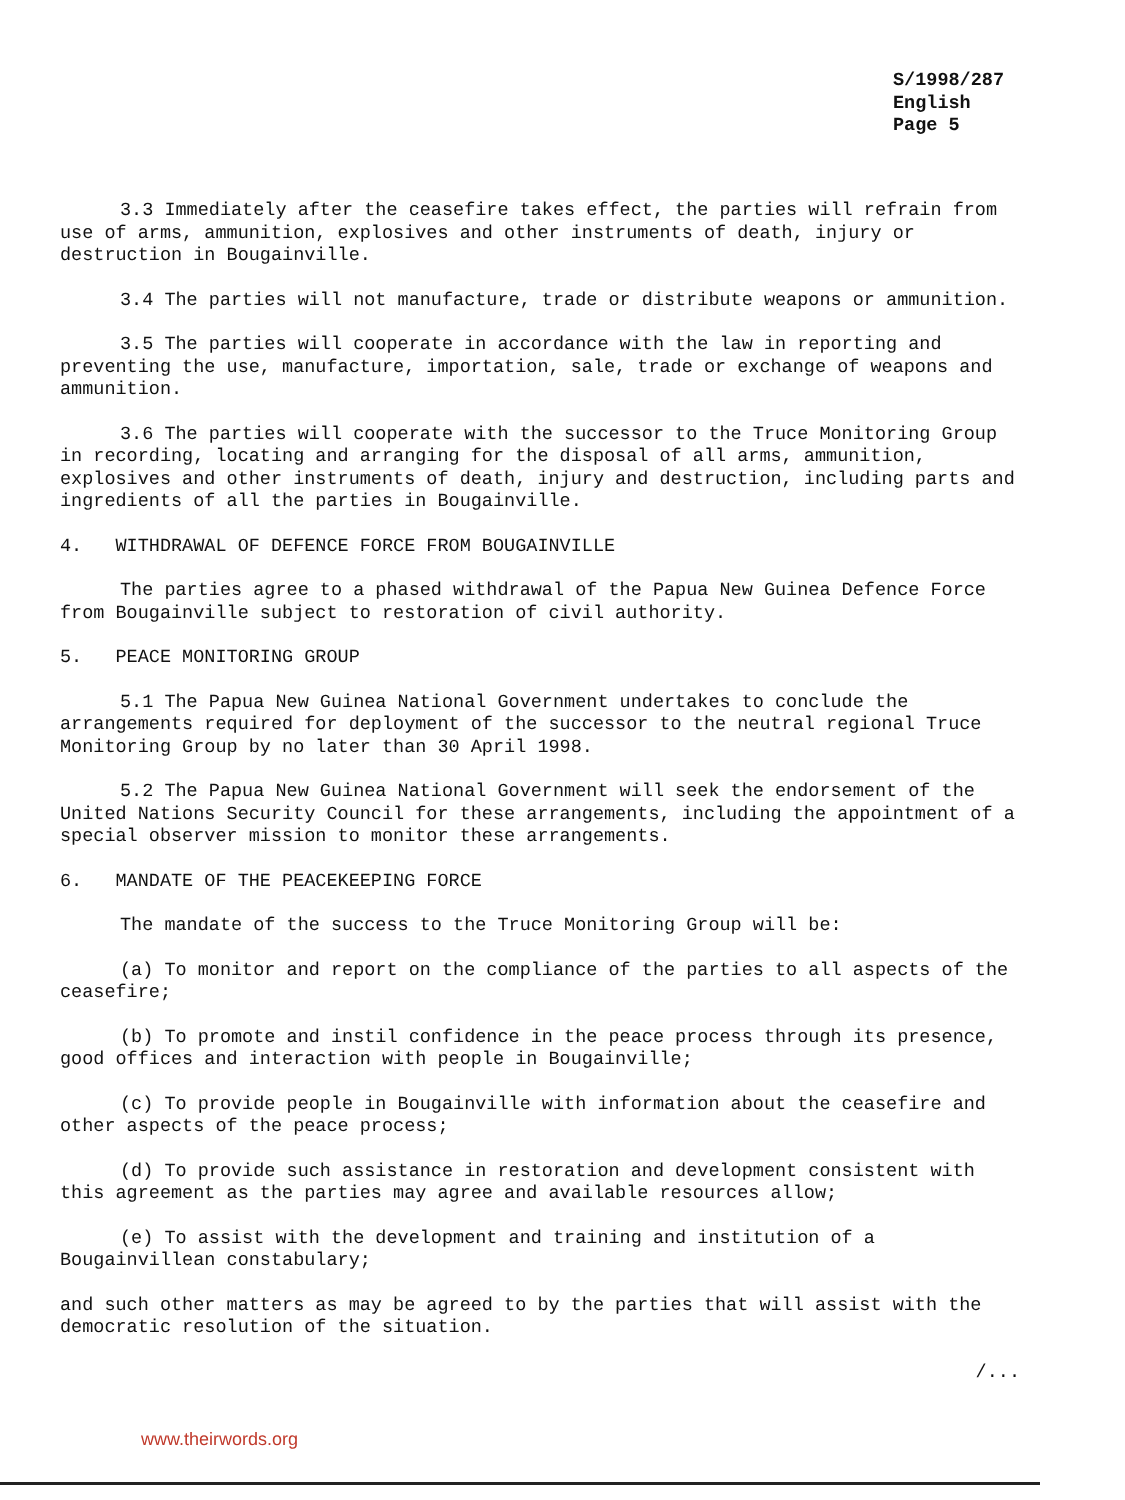S/1998/287
English
Page 5
3.3 Immediately after the ceasefire takes effect, the parties will refrain from use of arms, ammunition, explosives and other instruments of death, injury or destruction in Bougainville.
3.4 The parties will not manufacture, trade or distribute weapons or ammunition.
3.5 The parties will cooperate in accordance with the law in reporting and preventing the use, manufacture, importation, sale, trade or exchange of weapons and ammunition.
3.6 The parties will cooperate with the successor to the Truce Monitoring Group in recording, locating and arranging for the disposal of all arms, ammunition, explosives and other instruments of death, injury and destruction, including parts and ingredients of all the parties in Bougainville.
4. WITHDRAWAL OF DEFENCE FORCE FROM BOUGAINVILLE
The parties agree to a phased withdrawal of the Papua New Guinea Defence Force from Bougainville subject to restoration of civil authority.
5. PEACE MONITORING GROUP
5.1 The Papua New Guinea National Government undertakes to conclude the arrangements required for deployment of the successor to the neutral regional Truce Monitoring Group by no later than 30 April 1998.
5.2 The Papua New Guinea National Government will seek the endorsement of the United Nations Security Council for these arrangements, including the appointment of a special observer mission to monitor these arrangements.
6. MANDATE OF THE PEACEKEEPING FORCE
The mandate of the success to the Truce Monitoring Group will be:
(a) To monitor and report on the compliance of the parties to all aspects of the ceasefire;
(b) To promote and instil confidence in the peace process through its presence, good offices and interaction with people in Bougainville;
(c) To provide people in Bougainville with information about the ceasefire and other aspects of the peace process;
(d) To provide such assistance in restoration and development consistent with this agreement as the parties may agree and available resources allow;
(e) To assist with the development and training and institution of a Bougainvillean constabulary;
and such other matters as may be agreed to by the parties that will assist with the democratic resolution of the situation.
/...
www.theirwords.org